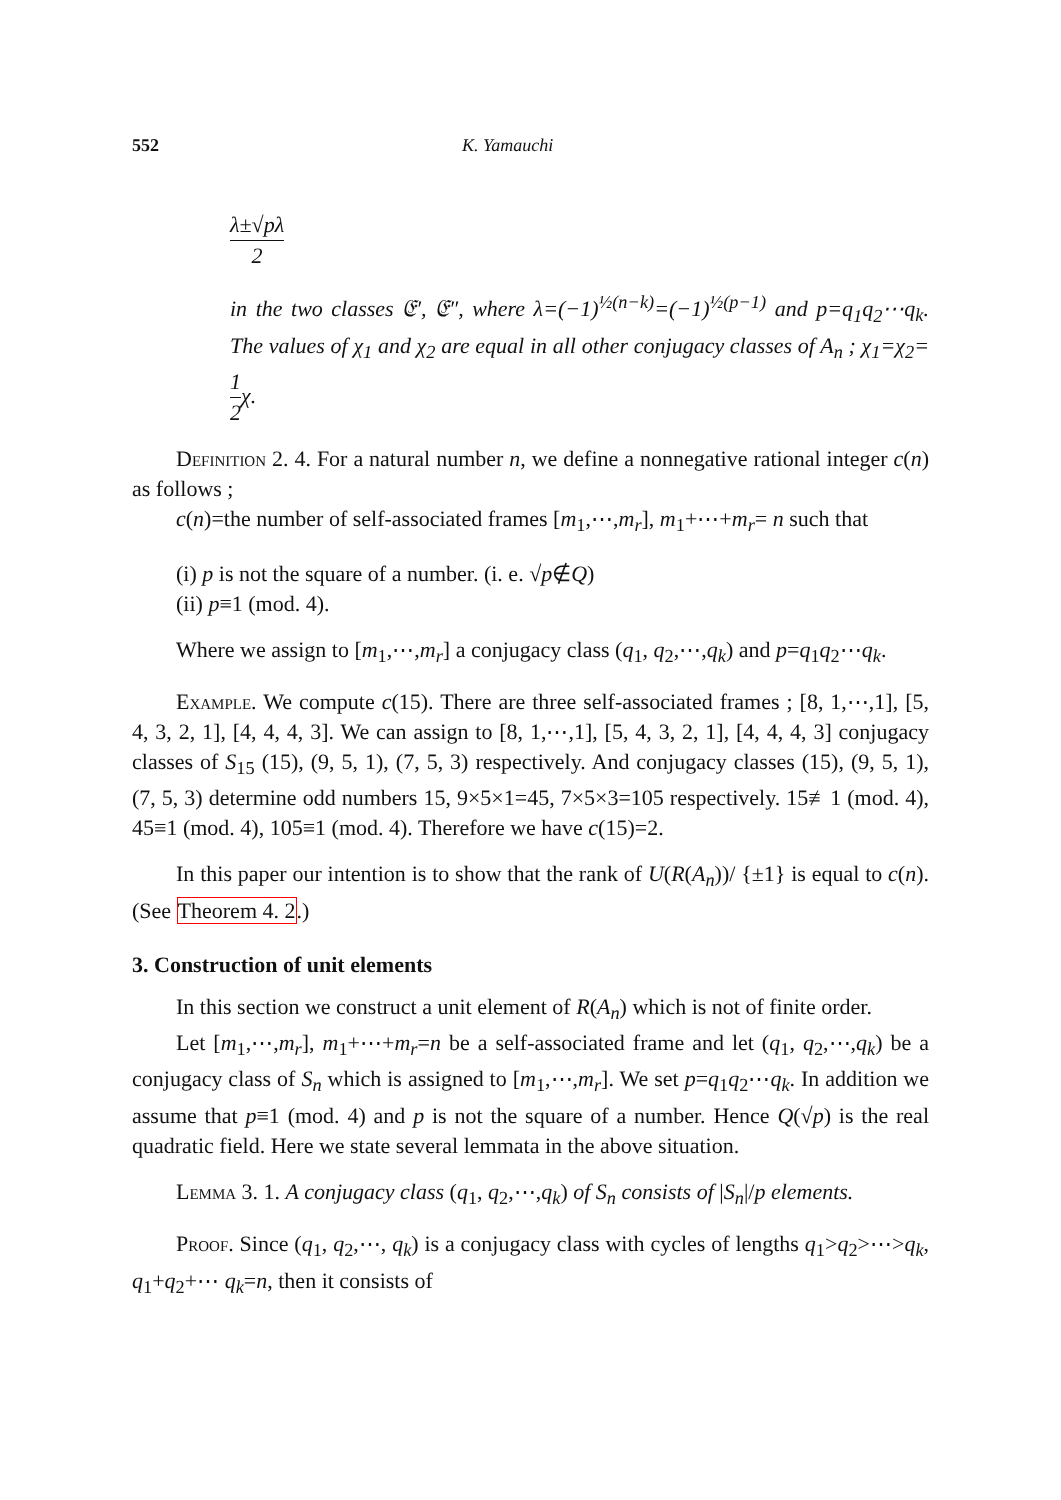552 K. Yamauchi
λ±√pλ 2
in the two classes 𝔈′, 𝔈″, where λ=(−1)<sup>½(n−k)</sup>=(−1)<sup>½(p−1)</sup> and p=q<sub>1</sub>q<sub>2</sub>⋯q<sub>k</sub>. The values of χ<sub>1</sub> and χ<sub>2</sub> are equal in all other conjugacy classes of A<sub>n</sub> ; χ<sub>1</sub>=χ<sub>2</sub>=1 2χ.
Definition 2. 4. For a natural number n, we define a nonnegative rational integer c(n) as follows ;
c(n)=the number of self-associated frames [m<sub>1</sub>,⋯,m<sub>r</sub>], m<sub>1</sub>+⋯+m<sub>r</sub>= n such that
(i) p is not the square of a number. (i. e. √p∉Q)
(ii) p≡1 (mod. 4).
Where we assign to [m<sub>1</sub>,⋯,m<sub>r</sub>] a conjugacy class (q<sub>1</sub>, q<sub>2</sub>,⋯,q<sub>k</sub>) and p=q<sub>1</sub>q<sub>2</sub>⋯q<sub>k</sub>.
Example. We compute c(15). There are three self-associated frames ; [8, 1,⋯,1], [5, 4, 3, 2, 1], [4, 4, 4, 3]. We can assign to [8, 1,⋯,1], [5, 4, 3, 2, 1], [4, 4, 4, 3] conjugacy classes of S<sub>15</sub> (15), (9, 5, 1), (7, 5, 3) respectively. And conjugacy classes (15), (9, 5, 1), (7, 5, 3) determine odd numbers 15, 9×5×1=45, 7×5×3=105 respectively. 15≢1 (mod. 4), 45≡1 (mod. 4), 105≡1 (mod. 4). Therefore we have c(15)=2.
In this paper our intention is to show that the rank of U(R(A<sub>n</sub>))/ {±1} is equal to c(n). (See Theorem 4. 2.)
3. Construction of unit elements
In this section we construct a unit element of R(A<sub>n</sub>) which is not of finite order.
Let [m<sub>1</sub>,⋯,m<sub>r</sub>], m<sub>1</sub>+⋯+m<sub>r</sub>=n be a self-associated frame and let (q<sub>1</sub>, q<sub>2</sub>,⋯,q<sub>k</sub>) be a conjugacy class of S<sub>n</sub> which is assigned to [m<sub>1</sub>,⋯,m<sub>r</sub>]. We set p=q<sub>1</sub>q<sub>2</sub>⋯q<sub>k</sub>. In addition we assume that p≡1 (mod. 4) and p is not the square of a number. Hence Q(√p) is the real quadratic field. Here we state several lemmata in the above situation.
Lemma 3. 1. A conjugacy class (q<sub>1</sub>, q<sub>2</sub>,⋯,q<sub>k</sub>) of S<sub>n</sub> consists of |S<sub>n</sub>|/p elements.
Proof. Since (q<sub>1</sub>, q<sub>2</sub>,⋯, q<sub>k</sub>) is a conjugacy class with cycles of lengths q<sub>1</sub>>q<sub>2</sub>>⋯>q<sub>k</sub>, q<sub>1</sub>+q<sub>2</sub>+⋯ q<sub>k</sub>=n, then it consists of